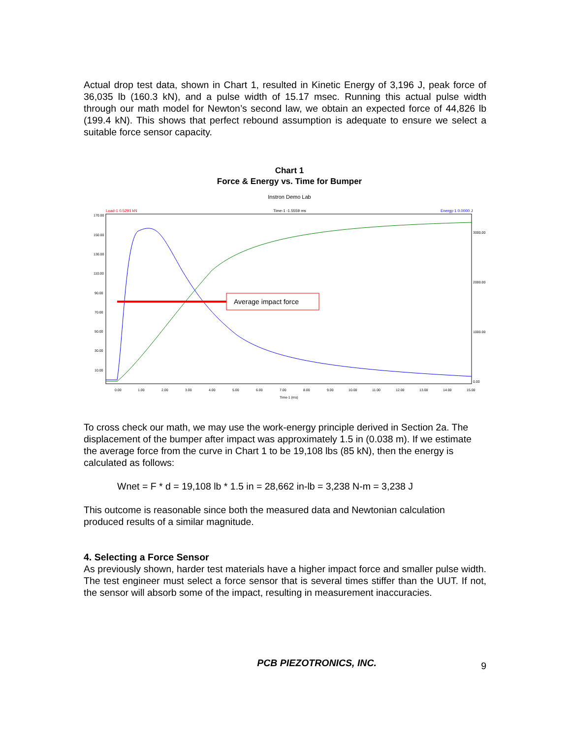Actual drop test data, shown in Chart 1, resulted in Kinetic Energy of 3,196 J, peak force of 36,035 lb (160.3 kN), and a pulse width of 15.17 msec. Running this actual pulse width through our math model for Newton’s second law, we obtain an expected force of 44,826 lb (199.4 kN). This shows that perfect rebound assumption is adequate to ensure we select a suitable force sensor capacity.
Chart 1
Force & Energy vs. Time for Bumper
Instron Demo Lab
Load-1 0.5291 kN
Time-1 -1.5559 ms
Energy-1 0.0000 J
170.00
150.00
130.00
110.00
90.00
70.00
50.00
30.00
10.00
3000.00
2000.00
1000.00
0.00
0.00
1.00
2.00
3.00
4.00
5.00
6.00
7.00
8.00
9.00
10.00
11.00
12.00
13.00
14.00
15.00
Time-1 (ms)
Average impact force
To cross check our math, we may use the work-energy principle derived in Section 2a. The displacement of the bumper after impact was approximately 1.5 in (0.038 m). If we estimate the average force from the curve in Chart 1 to be 19,108 lbs (85 kN), then the energy is calculated as follows:
Wnet = F * d = 19,108 lb * 1.5 in = 28,662 in-lb = 3,238 N-m = 3,238 J
This outcome is reasonable since both the measured data and Newtonian calculation produced results of a similar magnitude.
4. Selecting a Force Sensor
As previously shown, harder test materials have a higher impact force and smaller pulse width. The test engineer must select a force sensor that is several times stiffer than the UUT. If not, the sensor will absorb some of the impact, resulting in measurement inaccuracies.
PCB PIEZOTRONICS, INC. 9